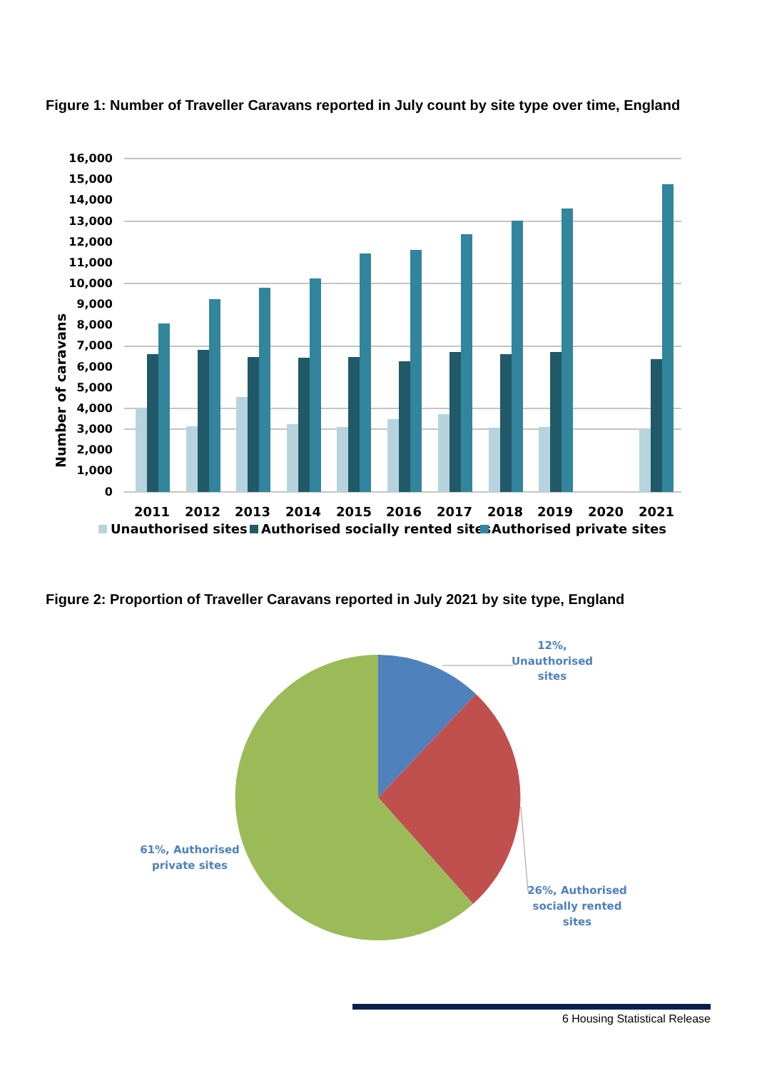Figure 1: Number of Traveller Caravans reported in July count by site type over time, England
16,000
15,000
14,000
13,000
12,000
11,000
10,000
9,000
8,000
7,000
6,000
5,000
4,000
3,000
2,000
1,000
0
Number of caravans
2011
2012
2013
2014
2015
2016
2017
2018
2019
2020
2021
Unauthorised sites
Authorised socially rented sites
Authorised private sites
Figure 2: Proportion of Traveller Caravans reported in July 2021 by site type, England
12%,
Unauthorised
sites
61%, Authorised
private sites
26%, Authorised
socially rented
sites
6 Housing Statistical Release